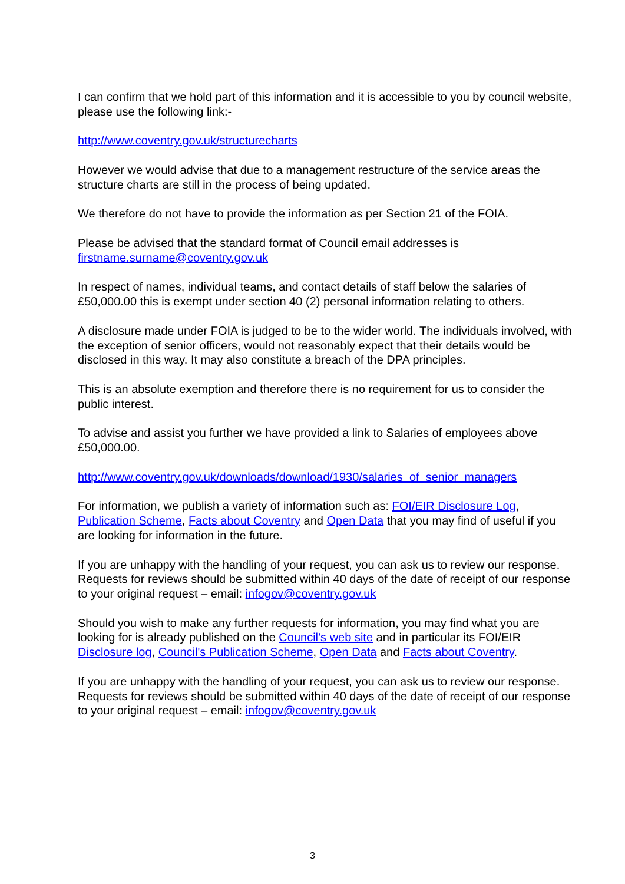I can confirm that we hold part of this information and it is accessible to you by council website, please use the following link:-
http://www.coventry.gov.uk/structurecharts
However we would advise that due to a management restructure of the service areas the structure charts are still in the process of being updated.
We therefore do not have to provide the information as per Section 21 of the FOIA.
Please be advised that the standard format of Council email addresses is
firstname.surname@coventry.gov.uk
In respect of names, individual teams, and contact details of staff below the salaries of £50,000.00 this is exempt under section 40 (2) personal information relating to others.
A disclosure made under FOIA is judged to be to the wider world. The individuals involved, with the exception of senior officers, would not reasonably expect that their details would be disclosed in this way. It may also constitute a breach of the DPA principles.
This is an absolute exemption and therefore there is no requirement for us to consider the public interest.
To advise and assist you further we have provided a link to Salaries of employees above £50,000.00.
http://www.coventry.gov.uk/downloads/download/1930/salaries_of_senior_managers
For information, we publish a variety of information such as: FOI/EIR Disclosure Log, Publication Scheme, Facts about Coventry and Open Data that you may find of useful if you are looking for information in the future.
If you are unhappy with the handling of your request, you can ask us to review our response. Requests for reviews should be submitted within 40 days of the date of receipt of our response to your original request – email: infogov@coventry.gov.uk
Should you wish to make any further requests for information, you may find what you are looking for is already published on the Council’s web site and in particular its FOI/EIR Disclosure log, Council's Publication Scheme, Open Data and Facts about Coventry.
If you are unhappy with the handling of your request, you can ask us to review our response. Requests for reviews should be submitted within 40 days of the date of receipt of our response to your original request – email: infogov@coventry.gov.uk
3